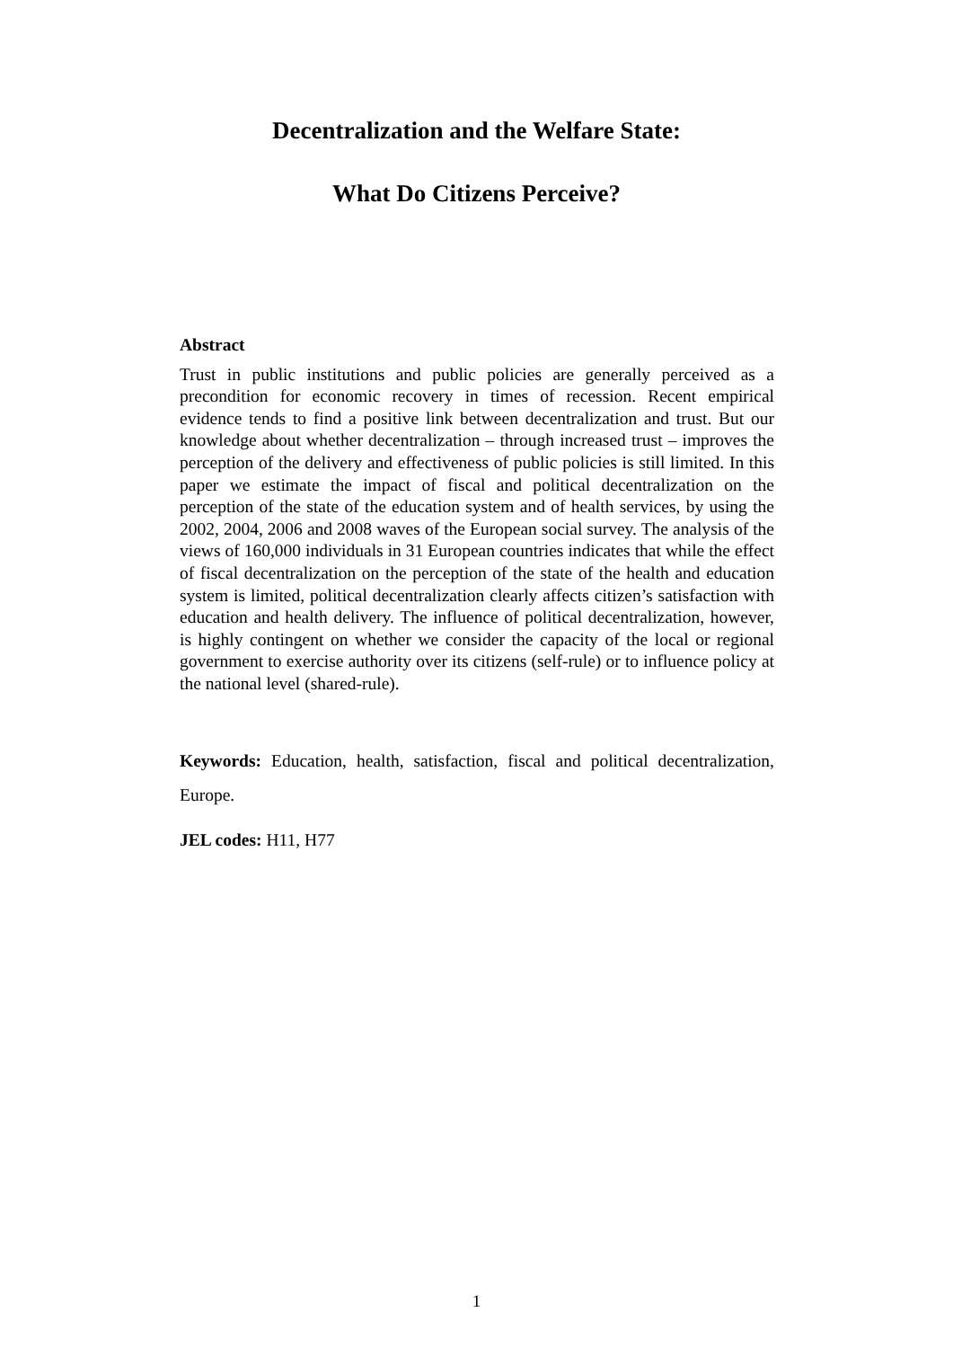Decentralization and the Welfare State:
What Do Citizens Perceive?
Abstract
Trust in public institutions and public policies are generally perceived as a precondition for economic recovery in times of recession. Recent empirical evidence tends to find a positive link between decentralization and trust. But our knowledge about whether decentralization – through increased trust – improves the perception of the delivery and effectiveness of public policies is still limited. In this paper we estimate the impact of fiscal and political decentralization on the perception of the state of the education system and of health services, by using the 2002, 2004, 2006 and 2008 waves of the European social survey. The analysis of the views of 160,000 individuals in 31 European countries indicates that while the effect of fiscal decentralization on the perception of the state of the health and education system is limited, political decentralization clearly affects citizen’s satisfaction with education and health delivery. The influence of political decentralization, however, is highly contingent on whether we consider the capacity of the local or regional government to exercise authority over its citizens (self-rule) or to influence policy at the national level (shared-rule).
Keywords: Education, health, satisfaction, fiscal and political decentralization, Europe.
JEL codes: H11, H77
1